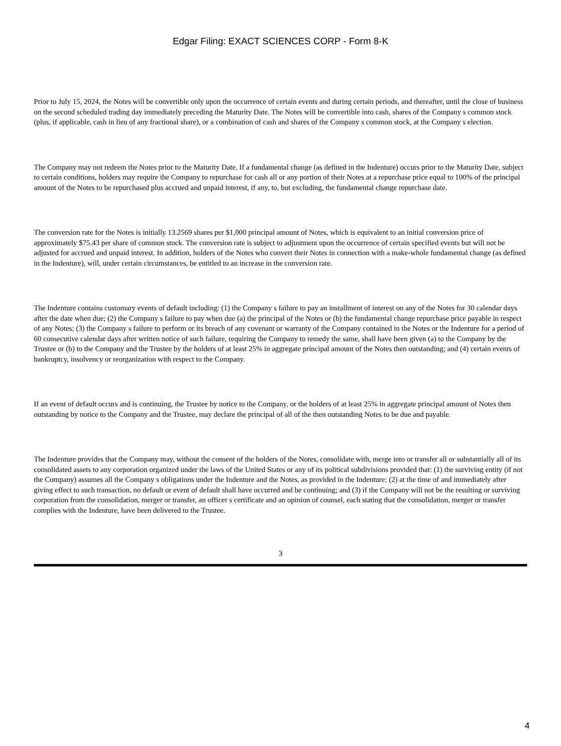Edgar Filing: EXACT SCIENCES CORP - Form 8-K
Prior to July 15, 2024, the Notes will be convertible only upon the occurrence of certain events and during certain periods, and thereafter, until the close of business on the second scheduled trading day immediately preceding the Maturity Date. The Notes will be convertible into cash, shares of the Company s common stock (plus, if applicable, cash in lieu of any fractional share), or a combination of cash and shares of the Company s common stock, at the Company s election.
The Company may not redeem the Notes prior to the Maturity Date. If a fundamental change (as defined in the Indenture) occurs prior to the Maturity Date, subject to certain conditions, holders may require the Company to repurchase for cash all or any portion of their Notes at a repurchase price equal to 100% of the principal amount of the Notes to be repurchased plus accrued and unpaid interest, if any, to, but excluding, the fundamental change repurchase date.
The conversion rate for the Notes is initially 13.2569 shares per $1,000 principal amount of Notes, which is equivalent to an initial conversion price of approximately $75.43 per share of common stock. The conversion rate is subject to adjustment upon the occurrence of certain specified events but will not be adjusted for accrued and unpaid interest. In addition, holders of the Notes who convert their Notes in connection with a make-whole fundamental change (as defined in the Indenture), will, under certain circumstances, be entitled to an increase in the conversion rate.
The Indenture contains customary events of default including: (1) the Company s failure to pay an installment of interest on any of the Notes for 30 calendar days after the date when due; (2) the Company s failure to pay when due (a) the principal of the Notes or (b) the fundamental change repurchase price payable in respect of any Notes; (3) the Company s failure to perform or its breach of any covenant or warranty of the Company contained in the Notes or the Indenture for a period of 60 consecutive calendar days after written notice of such failure, requiring the Company to remedy the same, shall have been given (a) to the Company by the Trustee or (b) to the Company and the Trustee by the holders of at least 25% in aggregate principal amount of the Notes then outstanding; and (4) certain events of bankruptcy, insolvency or reorganization with respect to the Company.
If an event of default occurs and is continuing, the Trustee by notice to the Company, or the holders of at least 25% in aggregate principal amount of Notes then outstanding by notice to the Company and the Trustee, may declare the principal of all of the then outstanding Notes to be due and payable.
The Indenture provides that the Company may, without the consent of the holders of the Notes, consolidate with, merge into or transfer all or substantially all of its consolidated assets to any corporation organized under the laws of the United States or any of its political subdivisions provided that: (1) the surviving entity (if not the Company) assumes all the Company s obligations under the Indenture and the Notes, as provided in the Indenture; (2) at the time of and immediately after giving effect to such transaction, no default or event of default shall have occurred and be continuing; and (3) if the Company will not be the resulting or surviving corporation from the consolidation, merger or transfer, an officer s certificate and an opinion of counsel, each stating that the consolidation, merger or transfer complies with the Indenture, have been delivered to the Trustee.
3
4